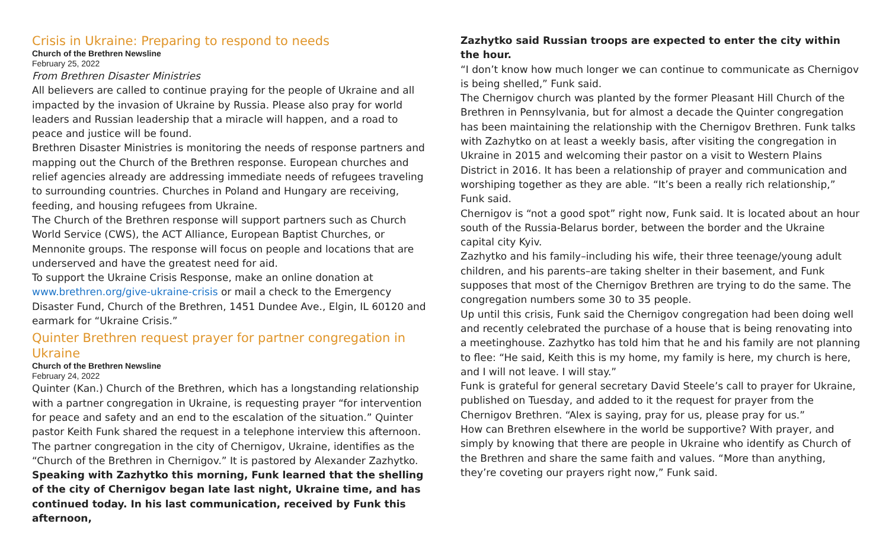Crisis in Ukraine: Preparing to respond to needs
Church of the Brethren Newsline
February 25, 2022
From Brethren Disaster Ministries
All believers are called to continue praying for the people of Ukraine and all impacted by the invasion of Ukraine by Russia. Please also pray for world leaders and Russian leadership that a miracle will happen, and a road to peace and justice will be found.
Brethren Disaster Ministries is monitoring the needs of response partners and mapping out the Church of the Brethren response. European churches and relief agencies already are addressing immediate needs of refugees traveling to surrounding countries. Churches in Poland and Hungary are receiving, feeding, and housing refugees from Ukraine.
The Church of the Brethren response will support partners such as Church World Service (CWS), the ACT Alliance, European Baptist Churches, or Mennonite groups. The response will focus on people and locations that are underserved and have the greatest need for aid.
To support the Ukraine Crisis Response, make an online donation at www.brethren.org/give-ukraine-crisis or mail a check to the Emergency Disaster Fund, Church of the Brethren, 1451 Dundee Ave., Elgin, IL 60120 and earmark for “Ukraine Crisis.”
Quinter Brethren request prayer for partner congregation in Ukraine
Church of the Brethren Newsline
February 24, 2022
Quinter (Kan.) Church of the Brethren, which has a longstanding relationship with a partner congregation in Ukraine, is requesting prayer “for intervention for peace and safety and an end to the escalation of the situation.” Quinter pastor Keith Funk shared the request in a telephone interview this afternoon. The partner congregation in the city of Chernigov, Ukraine, identifies as the “Church of the Brethren in Chernigov.” It is pastored by Alexander Zazhytko.
Speaking with Zazhytko this morning, Funk learned that the shelling of the city of Chernigov began late last night, Ukraine time, and has continued today. In his last communication, received by Funk this afternoon,
Zazhytko said Russian troops are expected to enter the city within the hour.
“I don’t know how much longer we can continue to communicate as Chernigov is being shelled,” Funk said.
The Chernigov church was planted by the former Pleasant Hill Church of the Brethren in Pennsylvania, but for almost a decade the Quinter congregation has been maintaining the relationship with the Chernigov Brethren. Funk talks with Zazhytko on at least a weekly basis, after visiting the congregation in Ukraine in 2015 and welcoming their pastor on a visit to Western Plains District in 2016. It has been a relationship of prayer and communication and worshiping together as they are able. “It’s been a really rich relationship,” Funk said.
Chernigov is “not a good spot” right now, Funk said. It is located about an hour south of the Russia-Belarus border, between the border and the Ukraine capital city Kyiv.
Zazhytko and his family–including his wife, their three teenage/young adult children, and his parents–are taking shelter in their basement, and Funk supposes that most of the Chernigov Brethren are trying to do the same. The congregation numbers some 30 to 35 people.
Up until this crisis, Funk said the Chernigov congregation had been doing well and recently celebrated the purchase of a house that is being renovating into a meetinghouse. Zazhytko has told him that he and his family are not planning to flee: “He said, Keith this is my home, my family is here, my church is here, and I will not leave. I will stay.”
Funk is grateful for general secretary David Steele’s call to prayer for Ukraine, published on Tuesday, and added to it the request for prayer from the Chernigov Brethren. “Alex is saying, pray for us, please pray for us.”
How can Brethren elsewhere in the world be supportive? With prayer, and simply by knowing that there are people in Ukraine who identify as Church of the Brethren and share the same faith and values. “More than anything, they’re coveting our prayers right now,” Funk said.